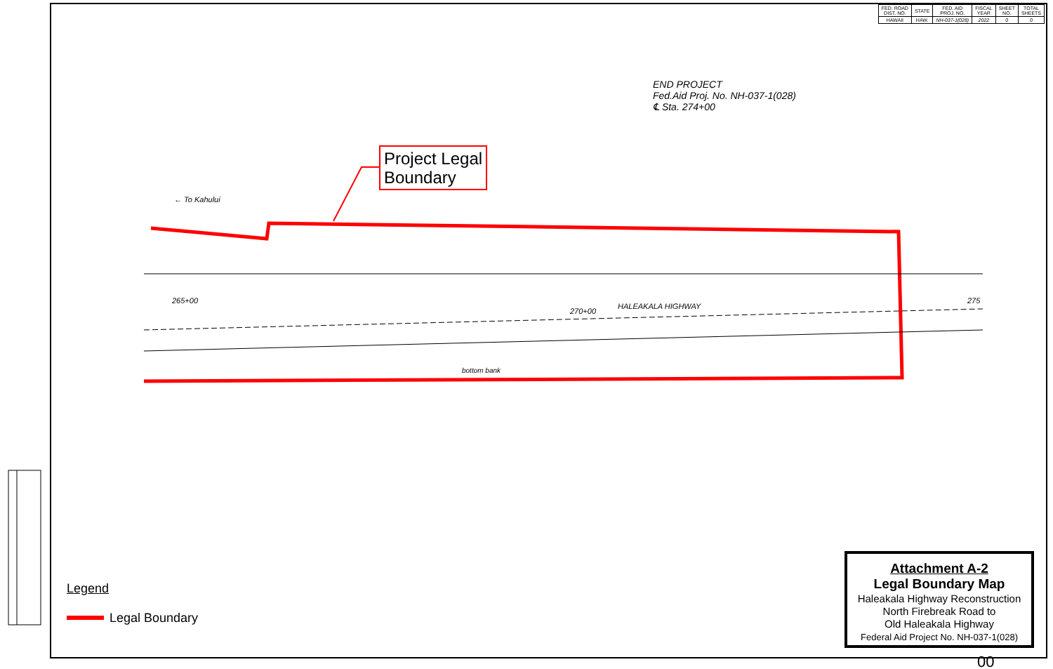| FED. ROAD DIST. NO. | STATE | FED. AID PROJ. NO. | FISCAL YEAR | SHEET NO. | TOTAL SHEETS |
| --- | --- | --- | --- | --- | --- |
| HAWAII | HAW. | NH-037-1(028) | 2022 | 0 | 0 |
END PROJECT
Fed.Aid Proj. No. NH-037-1(028)
℄ Sta. 274+00
Project Legal
Boundary
← To Kahului
HALEAKALA HIGHWAY
265+00
270+00
275
bottom bank
Legend
Legal Boundary
Attachment A-2
Legal Boundary Map
Haleakala Highway Reconstruction
North Firebreak Road to
Old Haleakala Highway
Federal Aid Project No. NH-037-1(028)
00